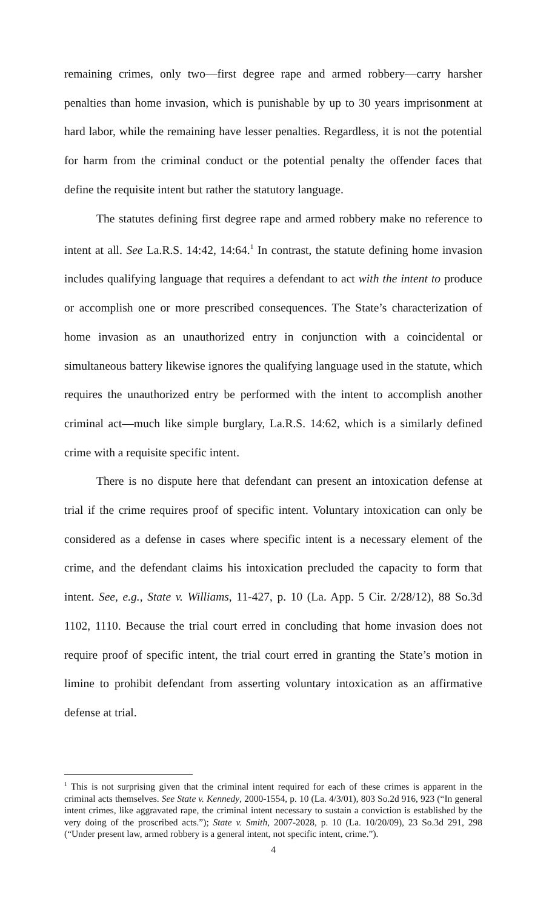remaining crimes, only two—first degree rape and armed robbery—carry harsher penalties than home invasion, which is punishable by up to 30 years imprisonment at hard labor, while the remaining have lesser penalties. Regardless, it is not the potential for harm from the criminal conduct or the potential penalty the offender faces that define the requisite intent but rather the statutory language.
The statutes defining first degree rape and armed robbery make no reference to intent at all. See La.R.S. 14:42, 14:64.<sup>1</sup> In contrast, the statute defining home invasion includes qualifying language that requires a defendant to act with the intent to produce or accomplish one or more prescribed consequences. The State’s characterization of home invasion as an unauthorized entry in conjunction with a coincidental or simultaneous battery likewise ignores the qualifying language used in the statute, which requires the unauthorized entry be performed with the intent to accomplish another criminal act—much like simple burglary, La.R.S. 14:62, which is a similarly defined crime with a requisite specific intent.
There is no dispute here that defendant can present an intoxication defense at trial if the crime requires proof of specific intent. Voluntary intoxication can only be considered as a defense in cases where specific intent is a necessary element of the crime, and the defendant claims his intoxication precluded the capacity to form that intent. See, e.g., State v. Williams, 11-427, p. 10 (La. App. 5 Cir. 2/28/12), 88 So.3d 1102, 1110. Because the trial court erred in concluding that home invasion does not require proof of specific intent, the trial court erred in granting the State’s motion in limine to prohibit defendant from asserting voluntary intoxication as an affirmative defense at trial.
<sup>1</sup> This is not surprising given that the criminal intent required for each of these crimes is apparent in the criminal acts themselves. See State v. Kennedy, 2000-1554, p. 10 (La. 4/3/01), 803 So.2d 916, 923 (“In general intent crimes, like aggravated rape, the criminal intent necessary to sustain a conviction is established by the very doing of the proscribed acts.”); State v. Smith, 2007-2028, p. 10 (La. 10/20/09), 23 So.3d 291, 298 (“Under present law, armed robbery is a general intent, not specific intent, crime.”).
4